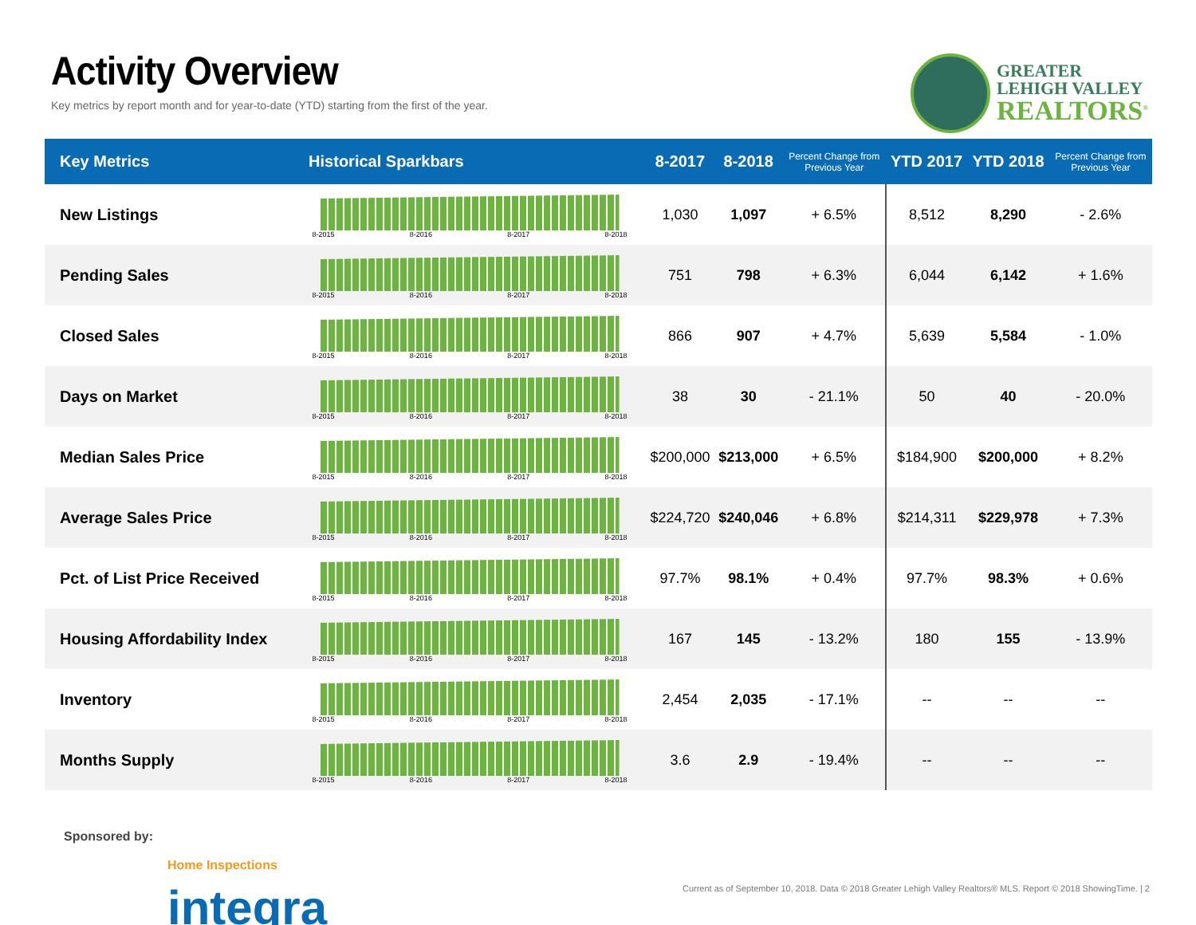Activity Overview
Key metrics by report month and for year-to-date (YTD) starting from the first of the year.
GREATER
LEHIGH VALLEY
REALTORS<sup>®</sup>
| Key Metrics | Historical Sparkbars | 8-2017 | 8-2018 | Percent Change from Previous Year | YTD 2017 | YTD 2018 | Percent Change from Previous Year |
| --- | --- | --- | --- | --- | --- | --- | --- |
| New Listings | 8-2015 8-2016 8-2017 8-2018 | 1,030 | 1,097 | + 6.5% | 8,512 | 8,290 | - 2.6% |
| Pending Sales | 8-2015 8-2016 8-2017 8-2018 | 751 | 798 | + 6.3% | 6,044 | 6,142 | + 1.6% |
| Closed Sales | 8-2015 8-2016 8-2017 8-2018 | 866 | 907 | + 4.7% | 5,639 | 5,584 | - 1.0% |
| Days on Market | 8-2015 8-2016 8-2017 8-2018 | 38 | 30 | - 21.1% | 50 | 40 | - 20.0% |
| Median Sales Price | 8-2015 8-2016 8-2017 8-2018 | $200,000 | $213,000 | + 6.5% | $184,900 | $200,000 | + 8.2% |
| Average Sales Price | 8-2015 8-2016 8-2017 8-2018 | $224,720 | $240,046 | + 6.8% | $214,311 | $229,978 | + 7.3% |
| Pct. of List Price Received | 8-2015 8-2016 8-2017 8-2018 | 97.7% | 98.1% | + 0.4% | 97.7% | 98.3% | + 0.6% |
| Housing Affordability Index | 8-2015 8-2016 8-2017 8-2018 | 167 | 145 | - 13.2% | 180 | 155 | - 13.9% |
| Inventory | 8-2015 8-2016 8-2017 8-2018 | 2,454 | 2,035 | - 17.1% | -- | -- | -- |
| Months Supply | 8-2015 8-2016 8-2017 8-2018 | 3.6 | 2.9 | - 19.4% | -- | -- | -- |
Sponsored by:
Home Inspections
integra
Current as of September 10, 2018. Data © 2018 Greater Lehigh Valley Realtors® MLS. Report © 2018 ShowingTime. | 2